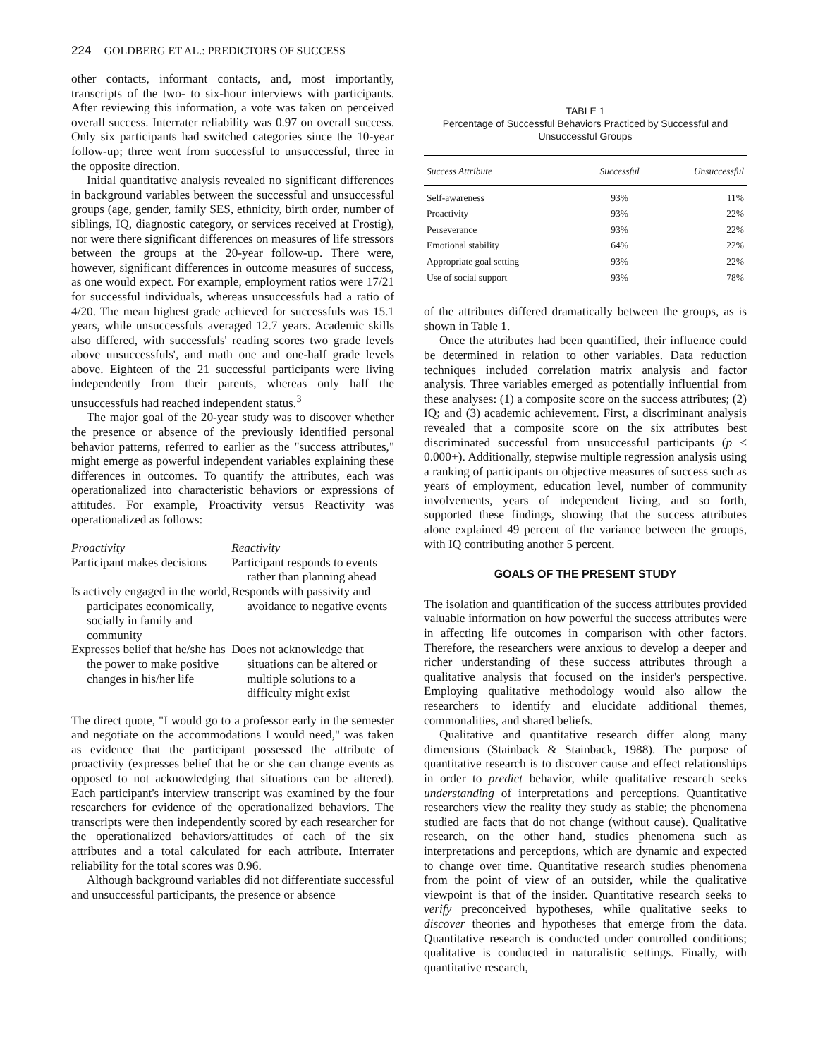224 GOLDBERG ET AL.: PREDICTORS OF SUCCESS
other contacts, informant contacts, and, most importantly, transcripts of the two- to six-hour interviews with participants. After reviewing this information, a vote was taken on perceived overall success. Interrater reliability was 0.97 on overall success. Only six participants had switched categories since the 10-year follow-up; three went from successful to unsuccessful, three in the opposite direction.
Initial quantitative analysis revealed no significant differences in background variables between the successful and unsuccessful groups (age, gender, family SES, ethnicity, birth order, number of siblings, IQ, diagnostic category, or services received at Frostig), nor were there significant differences on measures of life stressors between the groups at the 20-year follow-up. There were, however, significant differences in outcome measures of success, as one would expect. For example, employment ratios were 17/21 for successful individuals, whereas unsuccessfuls had a ratio of 4/20. The mean highest grade achieved for successfuls was 15.1 years, while unsuccessfuls averaged 12.7 years. Academic skills also differed, with successfuls' reading scores two grade levels above unsuccessfuls', and math one and one-half grade levels above. Eighteen of the 21 successful participants were living independently from their parents, whereas only half the unsuccessfuls had reached independent status.<sup>3</sup>
The major goal of the 20-year study was to discover whether the presence or absence of the previously identified personal behavior patterns, referred to earlier as the "success attributes," might emerge as powerful independent variables explaining these differences in outcomes. To quantify the attributes, each was operationalized into characteristic behaviors or expressions of attitudes. For example, Proactivity versus Reactivity was operationalized as follows:
| Proactivity | Reactivity |
| Participant makes decisions | Participant responds to events rather than planning ahead |
| Is actively engaged in the world, participates economically, socially in family and community | Responds with passivity and avoidance to negative events |
| Expresses belief that he/she has the power to make positive changes in his/her life | Does not acknowledge that situations can be altered or multiple solutions to a difficulty might exist |
The direct quote, "I would go to a professor early in the semester and negotiate on the accommodations I would need," was taken as evidence that the participant possessed the attribute of proactivity (expresses belief that he or she can change events as opposed to not acknowledging that situations can be altered). Each participant's interview transcript was examined by the four researchers for evidence of the operationalized behaviors. The transcripts were then independently scored by each researcher for the operationalized behaviors/attitudes of each of the six attributes and a total calculated for each attribute. Interrater reliability for the total scores was 0.96.
Although background variables did not differentiate successful and unsuccessful participants, the presence or absence
TABLE 1
Percentage of Successful Behaviors Practiced by Successful and Unsuccessful Groups
| Success Attribute | Successful | Unsuccessful |
| --- | --- | --- |
| Self-awareness | 93% | 11% |
| Proactivity | 93% | 22% |
| Perseverance | 93% | 22% |
| Emotional stability | 64% | 22% |
| Appropriate goal setting | 93% | 22% |
| Use of social support | 93% | 78% |
of the attributes differed dramatically between the groups, as is shown in Table 1.
Once the attributes had been quantified, their influence could be determined in relation to other variables. Data reduction techniques included correlation matrix analysis and factor analysis. Three variables emerged as potentially influential from these analyses: (1) a composite score on the success attributes; (2) IQ; and (3) academic achievement. First, a discriminant analysis revealed that a composite score on the six attributes best discriminated successful from unsuccessful participants (p < 0.000+). Additionally, stepwise multiple regression analysis using a ranking of participants on objective measures of success such as years of employment, education level, number of community involvements, years of independent living, and so forth, supported these findings, showing that the success attributes alone explained 49 percent of the variance between the groups, with IQ contributing another 5 percent.
GOALS OF THE PRESENT STUDY
The isolation and quantification of the success attributes provided valuable information on how powerful the success attributes were in affecting life outcomes in comparison with other factors. Therefore, the researchers were anxious to develop a deeper and richer understanding of these success attributes through a qualitative analysis that focused on the insider's perspective. Employing qualitative methodology would also allow the researchers to identify and elucidate additional themes, commonalities, and shared beliefs.
Qualitative and quantitative research differ along many dimensions (Stainback & Stainback, 1988). The purpose of quantitative research is to discover cause and effect relationships in order to predict behavior, while qualitative research seeks understanding of interpretations and perceptions. Quantitative researchers view the reality they study as stable; the phenomena studied are facts that do not change (without cause). Qualitative research, on the other hand, studies phenomena such as interpretations and perceptions, which are dynamic and expected to change over time. Quantitative research studies phenomena from the point of view of an outsider, while the qualitative viewpoint is that of the insider. Quantitative research seeks to verify preconceived hypotheses, while qualitative seeks to discover theories and hypotheses that emerge from the data. Quantitative research is conducted under controlled conditions; qualitative is conducted in naturalistic settings. Finally, with quantitative research,